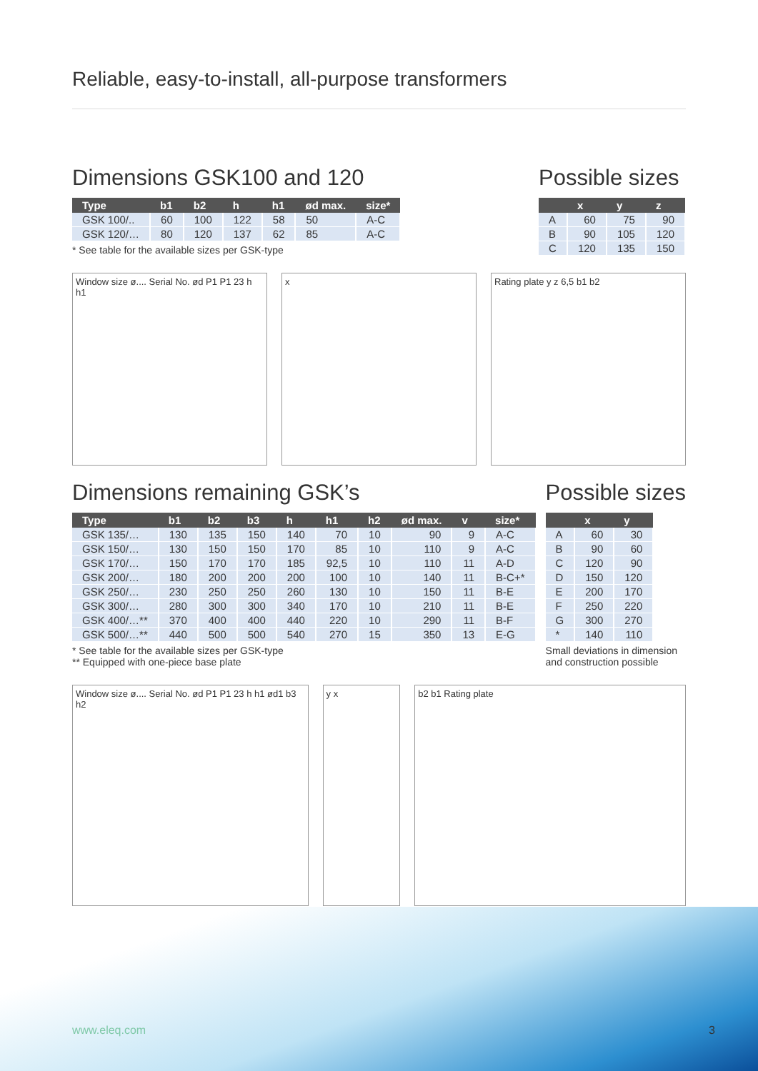Reliable, easy-to-install, all-purpose transformers
Dimensions GSK100 and 120
| Type | b1 | b2 | h | h1 | ød max. | size* |
| --- | --- | --- | --- | --- | --- | --- |
| GSK 100/.. | 60 | 100 | 122 | 58 | 50 | A-C |
| GSK 120/… | 80 | 120 | 137 | 62 | 85 | A-C |
* See table for the available sizes per GSK-type
Possible sizes
| | x | y | z |
| --- | --- | --- | --- |
| A | 60 | 75 | 90 |
| B | 90 | 105 | 120 |
| C | 120 | 135 | 150 |
Window size ø.... Serial No. ød P1 P1 23 h h1
x Rating plate y z 6,5 b1 b2
Dimensions remaining GSK’s
| Type | b1 | b2 | b3 | h | h1 | h2 | ød max. | v | size* |
| --- | --- | --- | --- | --- | --- | --- | --- | --- | --- |
| GSK 135/… | 130 | 135 | 150 | 140 | 70 | 10 | 90 | 9 | A-C |
| GSK 150/… | 130 | 150 | 150 | 170 | 85 | 10 | 110 | 9 | A-C |
| GSK 170/… | 150 | 170 | 170 | 185 | 92,5 | 10 | 110 | 11 | A-D |
| GSK 200/… | 180 | 200 | 200 | 200 | 100 | 10 | 140 | 11 | B-C+* |
| GSK 250/… | 230 | 250 | 250 | 260 | 130 | 10 | 150 | 11 | B-E |
| GSK 300/… | 280 | 300 | 300 | 340 | 170 | 10 | 210 | 11 | B-E |
| GSK 400/…** | 370 | 400 | 400 | 440 | 220 | 10 | 290 | 11 | B-F |
| GSK 500/…** | 440 | 500 | 500 | 540 | 270 | 15 | 350 | 13 | E-G |
* See table for the available sizes per GSK-type
** Equipped with one-piece base plate
Possible sizes
| | x | y |
| --- | --- | --- |
| A | 60 | 30 |
| B | 90 | 60 |
| C | 120 | 90 |
| D | 150 | 120 |
| E | 200 | 170 |
| F | 250 | 220 |
| G | 300 | 270 |
| * | 140 | 110 |
Small deviations in dimension
and construction possible
Window size ø.... Serial No. ød P1 P1 23 h h1 ød1 b3 h2
y x b2 b1 Rating plate
www.eleq.com 3